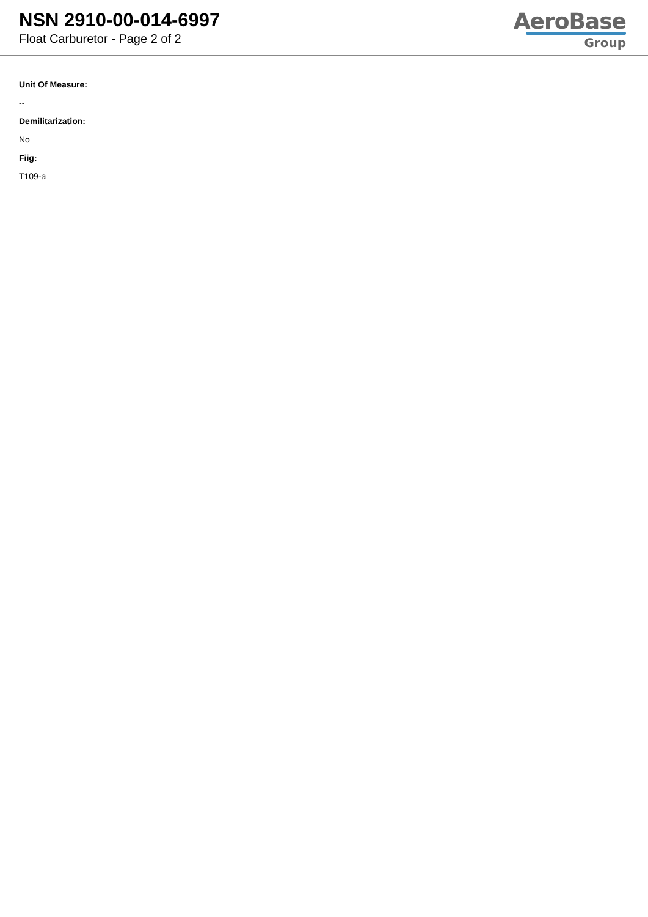NSN 2910-00-014-6997
Float Carburetor - Page 2 of 2
AeroBase
Group
Unit Of Measure:
--
Demilitarization:
No
Fiig:
T109-a